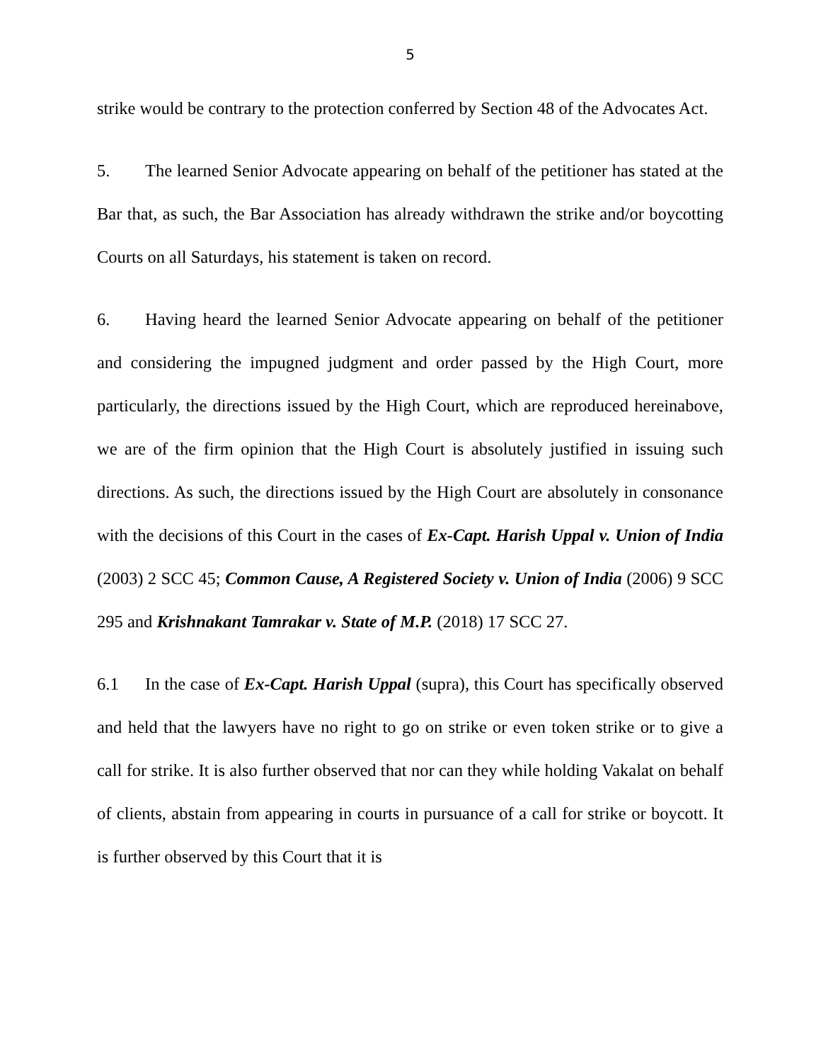5
strike would be contrary to the protection conferred by Section 48 of the Advocates Act.
5. The learned Senior Advocate appearing on behalf of the petitioner has stated at the Bar that, as such, the Bar Association has already withdrawn the strike and/or boycotting Courts on all Saturdays, his statement is taken on record.
6. Having heard the learned Senior Advocate appearing on behalf of the petitioner and considering the impugned judgment and order passed by the High Court, more particularly, the directions issued by the High Court, which are reproduced hereinabove, we are of the firm opinion that the High Court is absolutely justified in issuing such directions. As such, the directions issued by the High Court are absolutely in consonance with the decisions of this Court in the cases of Ex-Capt. Harish Uppal v. Union of India (2003) 2 SCC 45; Common Cause, A Registered Society v. Union of India (2006) 9 SCC 295 and Krishnakant Tamrakar v. State of M.P. (2018) 17 SCC 27.
6.1 In the case of Ex-Capt. Harish Uppal (supra), this Court has specifically observed and held that the lawyers have no right to go on strike or even token strike or to give a call for strike. It is also further observed that nor can they while holding Vakalat on behalf of clients, abstain from appearing in courts in pursuance of a call for strike or boycott. It is further observed by this Court that it is